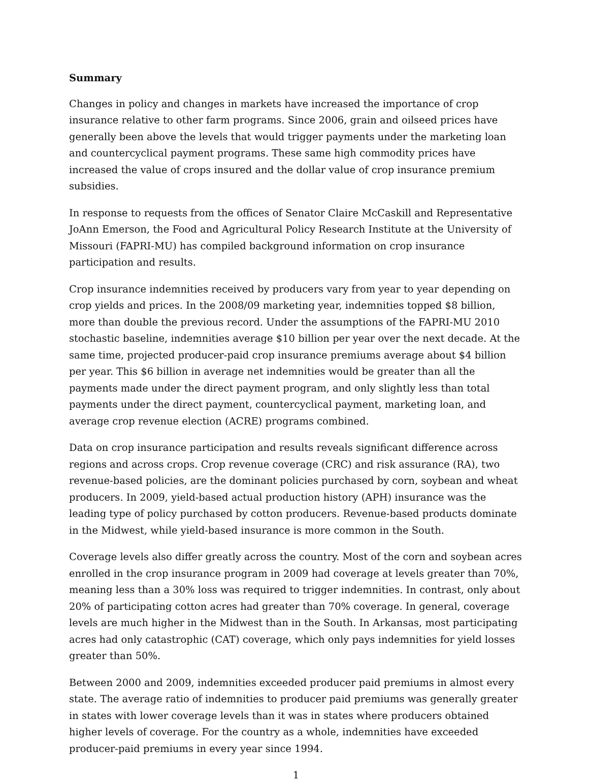Summary
Changes in policy and changes in markets have increased the importance of crop insurance relative to other farm programs. Since 2006, grain and oilseed prices have generally been above the levels that would trigger payments under the marketing loan and countercyclical payment programs. These same high commodity prices have increased the value of crops insured and the dollar value of crop insurance premium subsidies.
In response to requests from the offices of Senator Claire McCaskill and Representative JoAnn Emerson, the Food and Agricultural Policy Research Institute at the University of Missouri (FAPRI-MU) has compiled background information on crop insurance participation and results.
Crop insurance indemnities received by producers vary from year to year depending on crop yields and prices. In the 2008/09 marketing year, indemnities topped $8 billion, more than double the previous record. Under the assumptions of the FAPRI-MU 2010 stochastic baseline, indemnities average $10 billion per year over the next decade. At the same time, projected producer-paid crop insurance premiums average about $4 billion per year. This $6 billion in average net indemnities would be greater than all the payments made under the direct payment program, and only slightly less than total payments under the direct payment, countercyclical payment, marketing loan, and average crop revenue election (ACRE) programs combined.
Data on crop insurance participation and results reveals significant difference across regions and across crops. Crop revenue coverage (CRC) and risk assurance (RA), two revenue-based policies, are the dominant policies purchased by corn, soybean and wheat producers. In 2009, yield-based actual production history (APH) insurance was the leading type of policy purchased by cotton producers. Revenue-based products dominate in the Midwest, while yield-based insurance is more common in the South.
Coverage levels also differ greatly across the country. Most of the corn and soybean acres enrolled in the crop insurance program in 2009 had coverage at levels greater than 70%, meaning less than a 30% loss was required to trigger indemnities. In contrast, only about 20% of participating cotton acres had greater than 70% coverage. In general, coverage levels are much higher in the Midwest than in the South. In Arkansas, most participating acres had only catastrophic (CAT) coverage, which only pays indemnities for yield losses greater than 50%.
Between 2000 and 2009, indemnities exceeded producer paid premiums in almost every state. The average ratio of indemnities to producer paid premiums was generally greater in states with lower coverage levels than it was in states where producers obtained higher levels of coverage. For the country as a whole, indemnities have exceeded producer-paid premiums in every year since 1994.
1